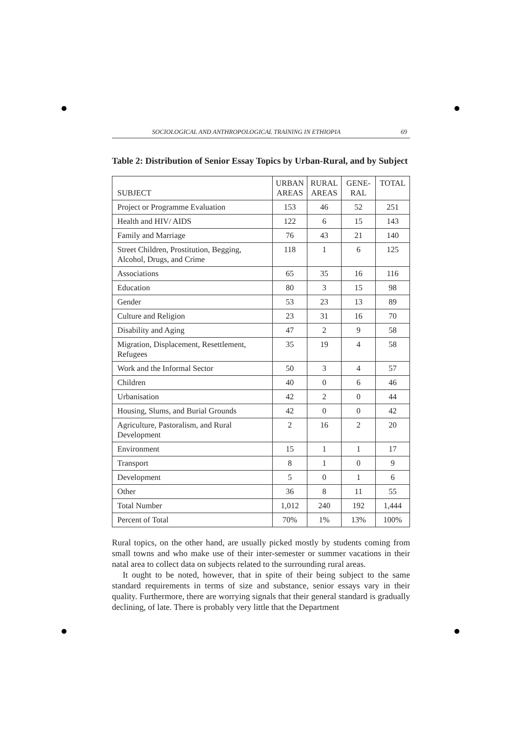SOCIOLOGICAL AND ANTHROPOLOGICAL TRAINING IN ETHIOPIA 69
Table 2: Distribution of Senior Essay Topics by Urban-Rural, and by Subject
| SUBJECT | URBAN AREAS | RURAL AREAS | GENE-RAL | TOTAL |
| --- | --- | --- | --- | --- |
| Project or Programme Evaluation | 153 | 46 | 52 | 251 |
| Health and HIV/ AIDS | 122 | 6 | 15 | 143 |
| Family and Marriage | 76 | 43 | 21 | 140 |
| Street Children, Prostitution, Begging, Alcohol, Drugs, and Crime | 118 | 1 | 6 | 125 |
| Associations | 65 | 35 | 16 | 116 |
| Education | 80 | 3 | 15 | 98 |
| Gender | 53 | 23 | 13 | 89 |
| Culture and Religion | 23 | 31 | 16 | 70 |
| Disability and Aging | 47 | 2 | 9 | 58 |
| Migration, Displacement, Resettlement, Refugees | 35 | 19 | 4 | 58 |
| Work and the Informal Sector | 50 | 3 | 4 | 57 |
| Children | 40 | 0 | 6 | 46 |
| Urbanisation | 42 | 2 | 0 | 44 |
| Housing, Slums, and Burial Grounds | 42 | 0 | 0 | 42 |
| Agriculture, Pastoralism, and Rural Development | 2 | 16 | 2 | 20 |
| Environment | 15 | 1 | 1 | 17 |
| Transport | 8 | 1 | 0 | 9 |
| Development | 5 | 0 | 1 | 6 |
| Other | 36 | 8 | 11 | 55 |
| Total Number | 1,012 | 240 | 192 | 1,444 |
| Percent of Total | 70% | 1% | 13% | 100% |
Rural topics, on the other hand, are usually picked mostly by students coming from small towns and who make use of their inter-semester or summer vacations in their natal area to collect data on subjects related to the surrounding rural areas.
It ought to be noted, however, that in spite of their being subject to the same standard requirements in terms of size and substance, senior essays vary in their quality. Furthermore, there are worrying signals that their general standard is gradually declining, of late. There is probably very little that the Department